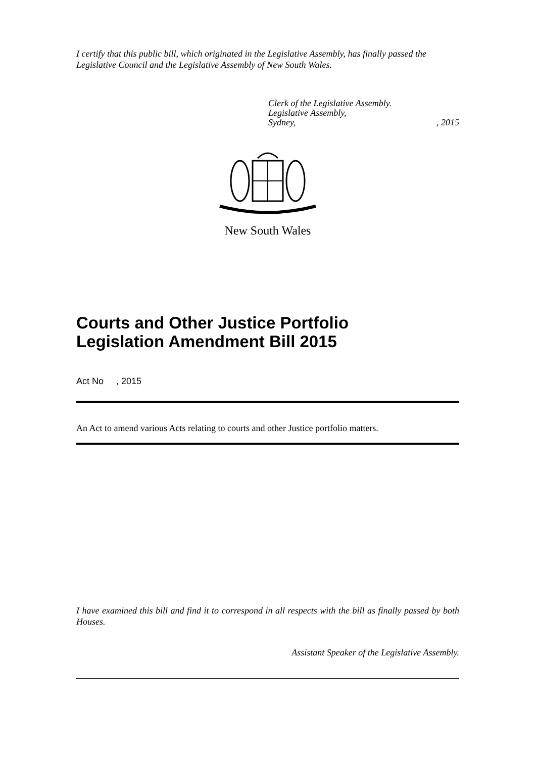I certify that this public bill, which originated in the Legislative Assembly, has finally passed the Legislative Council and the Legislative Assembly of New South Wales.
Clerk of the Legislative Assembly.
Legislative Assembly,
Sydney,, 2015
New South Wales
Courts and Other Justice Portfolio
Legislation Amendment Bill 2015
Act No , 2015
An Act to amend various Acts relating to courts and other Justice portfolio matters.
I have examined this bill and find it to correspond in all respects with the bill as finally passed by both Houses.
Assistant Speaker of the Legislative Assembly.